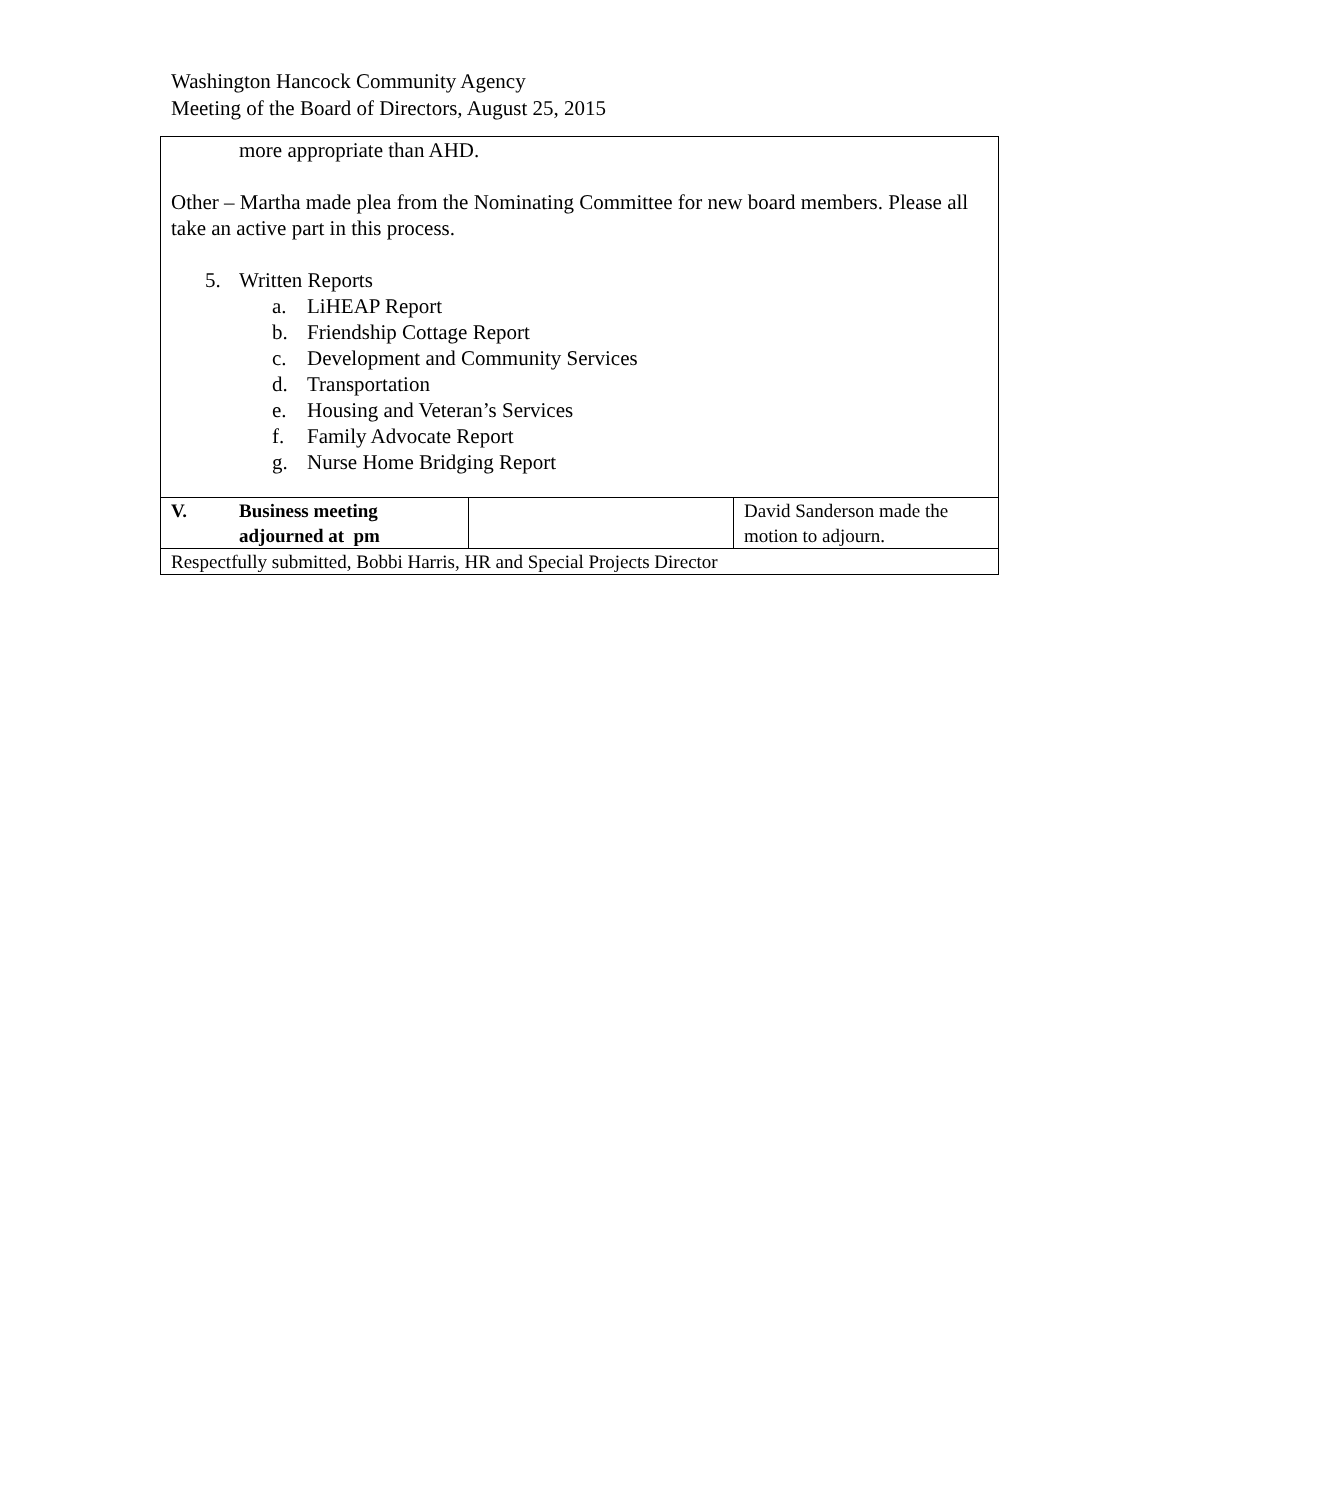Washington Hancock Community Agency
Meeting of the Board of Directors, August 25, 2015
| more appropriate than AHD. Other – Martha made plea from the Nominating Committee for new board members. Please all take an active part in this process. 5. Written Reports a. LiHEAP Report b. Friendship Cottage Report c. Development and Community Services d. Transportation e. Housing and Veteran’s Services f. Family Advocate Report g. Nurse Home Bridging Report | | |
| V. Business meeting adjourned at pm | | David Sanderson made the motion to adjourn. |
| Respectfully submitted, Bobbi Harris, HR and Special Projects Director | | |